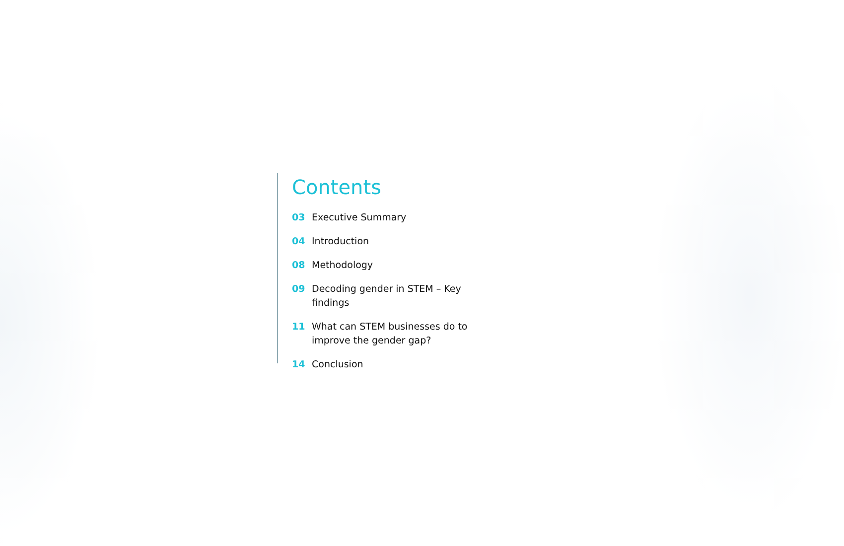Contents
03 Executive Summary
04 Introduction
08 Methodology
09 Decoding gender in STEM – Key findings
11 What can STEM businesses do to improve the gender gap?
14 Conclusion